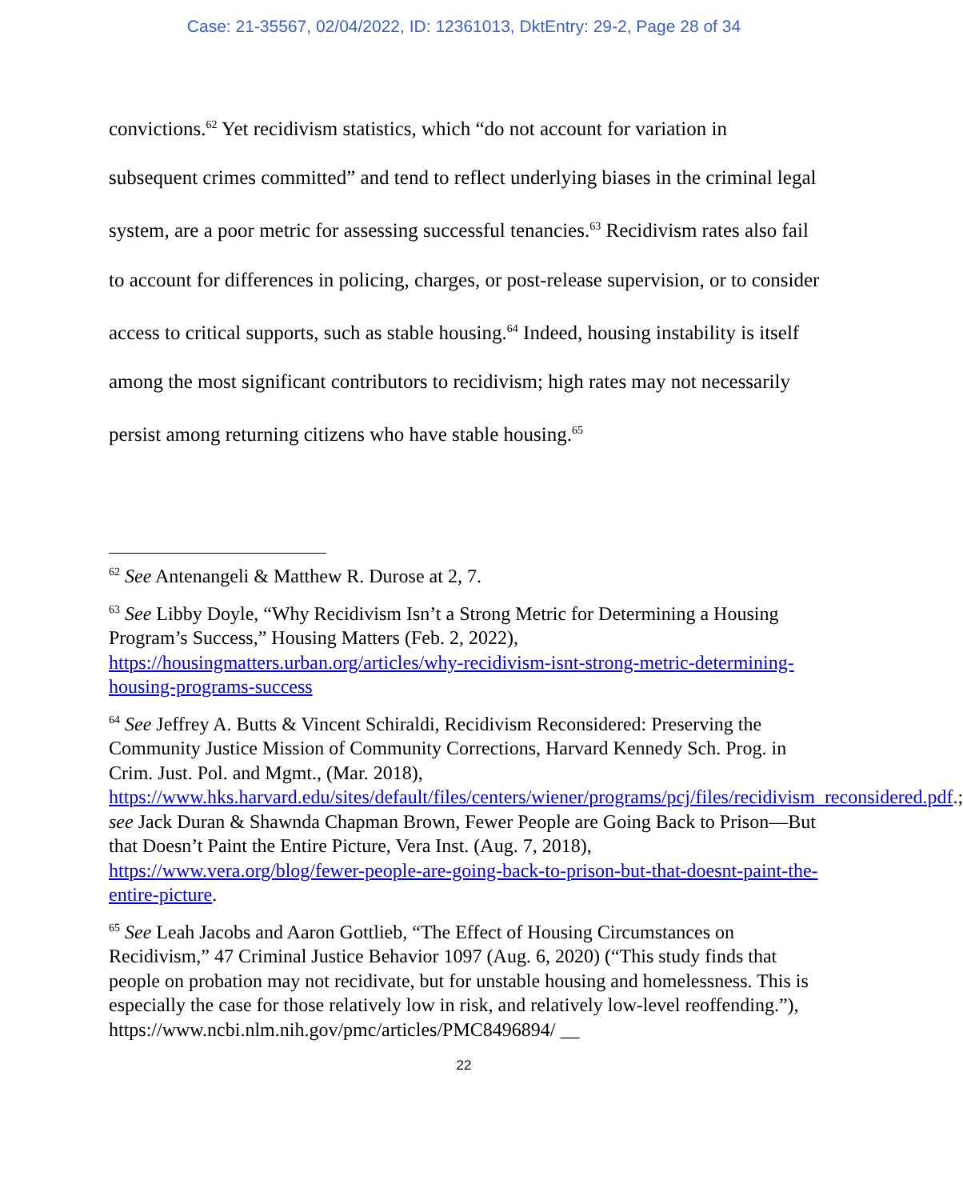Case: 21-35567, 02/04/2022, ID: 12361013, DktEntry: 29-2, Page 28 of 34
convictions.<sup>62</sup> Yet recidivism statistics, which “do not account for variation in subsequent crimes committed” and tend to reflect underlying biases in the criminal legal system, are a poor metric for assessing successful tenancies.<sup>63</sup> Recidivism rates also fail to account for differences in policing, charges, or post-release supervision, or to consider access to critical supports, such as stable housing.<sup>64</sup> Indeed, housing instability is itself among the most significant contributors to recidivism; high rates may not necessarily persist among returning citizens who have stable housing.<sup>65</sup>
<sup>62</sup> See Antenangeli & Matthew R. Durose at 2, 7.
<sup>63</sup> See Libby Doyle, “Why Recidivism Isn’t a Strong Metric for Determining a Housing Program’s Success,” Housing Matters (Feb. 2, 2022), https://housingmatters.urban.org/articles/why-recidivism-isnt-strong-metric-determining-housing-programs-success
<sup>64</sup> See Jeffrey A. Butts & Vincent Schiraldi, Recidivism Reconsidered: Preserving the Community Justice Mission of Community Corrections, Harvard Kennedy Sch. Prog. in Crim. Just. Pol. and Mgmt., (Mar. 2018), https://www.hks.harvard.edu/sites/default/files/centers/wiener/programs/pcj/files/recidivism_reconsidered.pdf.; see Jack Duran & Shawnda Chapman Brown, Fewer People are Going Back to Prison—But that Doesn’t Paint the Entire Picture, Vera Inst. (Aug. 7, 2018), https://www.vera.org/blog/fewer-people-are-going-back-to-prison-but-that-doesnt-paint-the-entire-picture.
<sup>65</sup> See Leah Jacobs and Aaron Gottlieb, “The Effect of Housing Circumstances on Recidivism,” 47 Criminal Justice Behavior 1097 (Aug. 6, 2020) (“This study finds that people on probation may not recidivate, but for unstable housing and homelessness. This is especially the case for those relatively low in risk, and relatively low-level reoffending.”), https://www.ncbi.nlm.nih.gov/pmc/articles/PMC8496894/ __
22